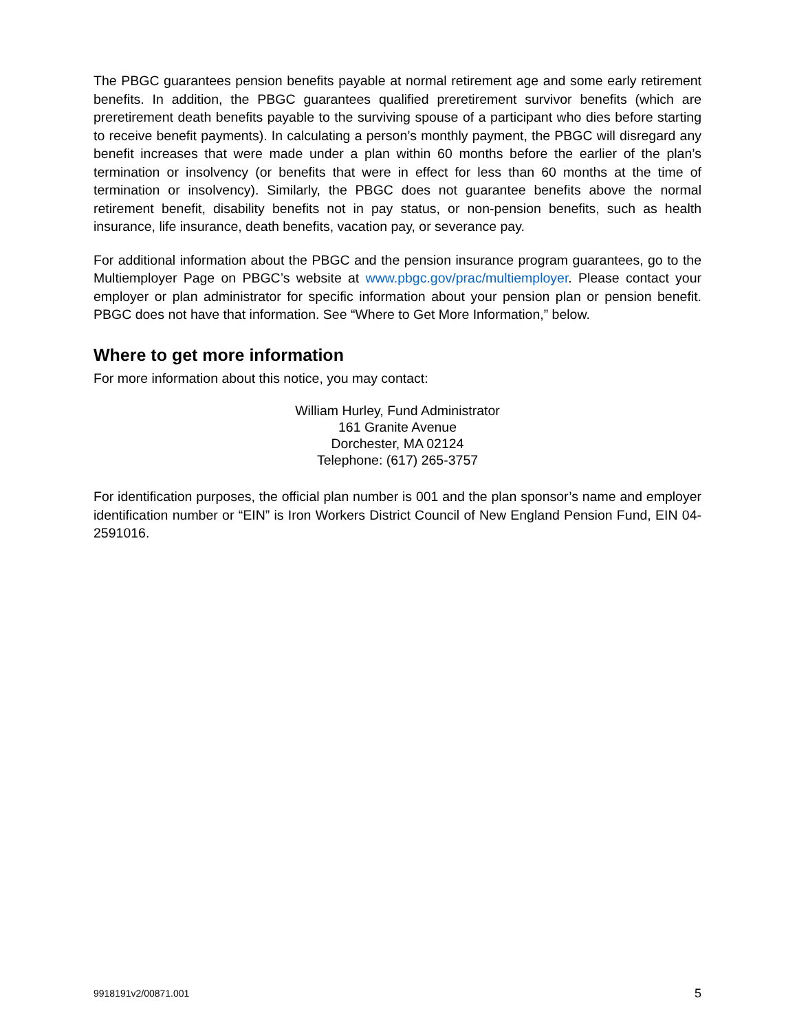The PBGC guarantees pension benefits payable at normal retirement age and some early retirement benefits. In addition, the PBGC guarantees qualified preretirement survivor benefits (which are preretirement death benefits payable to the surviving spouse of a participant who dies before starting to receive benefit payments). In calculating a person’s monthly payment, the PBGC will disregard any benefit increases that were made under a plan within 60 months before the earlier of the plan’s termination or insolvency (or benefits that were in effect for less than 60 months at the time of termination or insolvency). Similarly, the PBGC does not guarantee benefits above the normal retirement benefit, disability benefits not in pay status, or non-pension benefits, such as health insurance, life insurance, death benefits, vacation pay, or severance pay.
For additional information about the PBGC and the pension insurance program guarantees, go to the Multiemployer Page on PBGC’s website at www.pbgc.gov/prac/multiemployer. Please contact your employer or plan administrator for specific information about your pension plan or pension benefit. PBGC does not have that information. See “Where to Get More Information,” below.
Where to get more information
For more information about this notice, you may contact:
William Hurley, Fund Administrator
161 Granite Avenue
Dorchester, MA 02124
Telephone: (617) 265-3757
For identification purposes, the official plan number is 001 and the plan sponsor’s name and employer identification number or “EIN” is Iron Workers District Council of New England Pension Fund, EIN 04-2591016.
9918191v2/00871.001 5